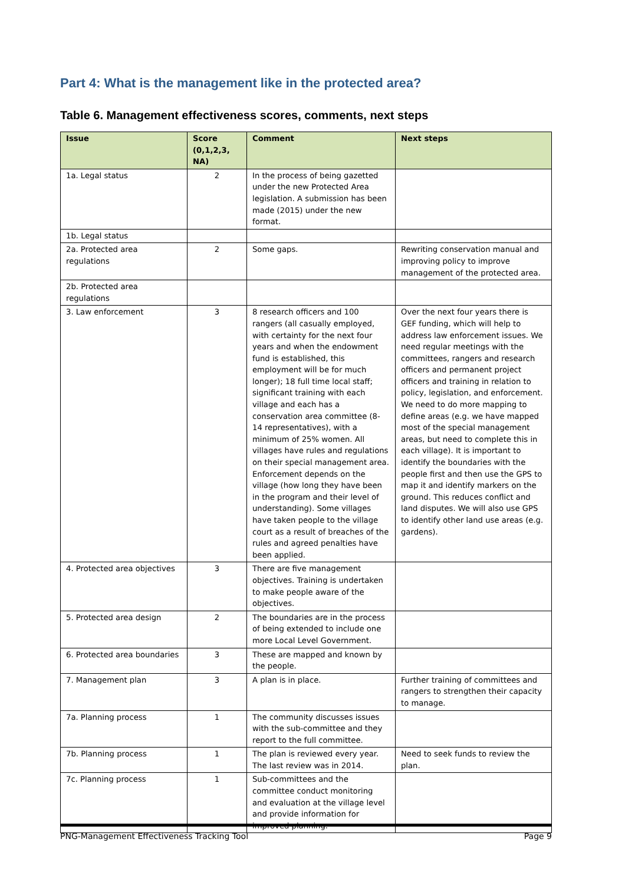Part 4: What is the management like in the protected area?
Table 6. Management effectiveness scores, comments, next steps
| Issue | Score (0,1,2,3, NA) | Comment | Next steps |
| --- | --- | --- | --- |
| 1a. Legal status | 2 | In the process of being gazetted under the new Protected Area legislation. A submission has been made (2015) under the new format. | |
| 1b. Legal status | | | |
| 2a. Protected area regulations | 2 | Some gaps. | Rewriting conservation manual and improving policy to improve management of the protected area. |
| 2b. Protected area regulations | | | |
| 3. Law enforcement | 3 | 8 research officers and 100 rangers (all casually employed, with certainty for the next four years and when the endowment fund is established, this employment will be for much longer); 18 full time local staff; significant training with each village and each has a conservation area committee (8-14 representatives), with a minimum of 25% women. All villages have rules and regulations on their special management area. Enforcement depends on the village (how long they have been in the program and their level of understanding). Some villages have taken people to the village court as a result of breaches of the rules and agreed penalties have been applied. | Over the next four years there is GEF funding, which will help to address law enforcement issues. We need regular meetings with the committees, rangers and research officers and permanent project officers and training in relation to policy, legislation, and enforcement. We need to do more mapping to define areas (e.g. we have mapped most of the special management areas, but need to complete this in each village). It is important to identify the boundaries with the people first and then use the GPS to map it and identify markers on the ground. This reduces conflict and land disputes. We will also use GPS to identify other land use areas (e.g. gardens). |
| 4. Protected area objectives | 3 | There are five management objectives. Training is undertaken to make people aware of the objectives. | |
| 5. Protected area design | 2 | The boundaries are in the process of being extended to include one more Local Level Government. | |
| 6. Protected area boundaries | 3 | These are mapped and known by the people. | |
| 7. Management plan | 3 | A plan is in place. | Further training of committees and rangers to strengthen their capacity to manage. |
| 7a. Planning process | 1 | The community discusses issues with the sub-committee and they report to the full committee. | |
| 7b. Planning process | 1 | The plan is reviewed every year. The last review was in 2014. | Need to seek funds to review the plan. |
| 7c. Planning process | 1 | Sub-committees and the committee conduct monitoring and evaluation at the village level and provide information for improved planning. | |
PNG-Management Effectiveness Tracking Tool Page 9